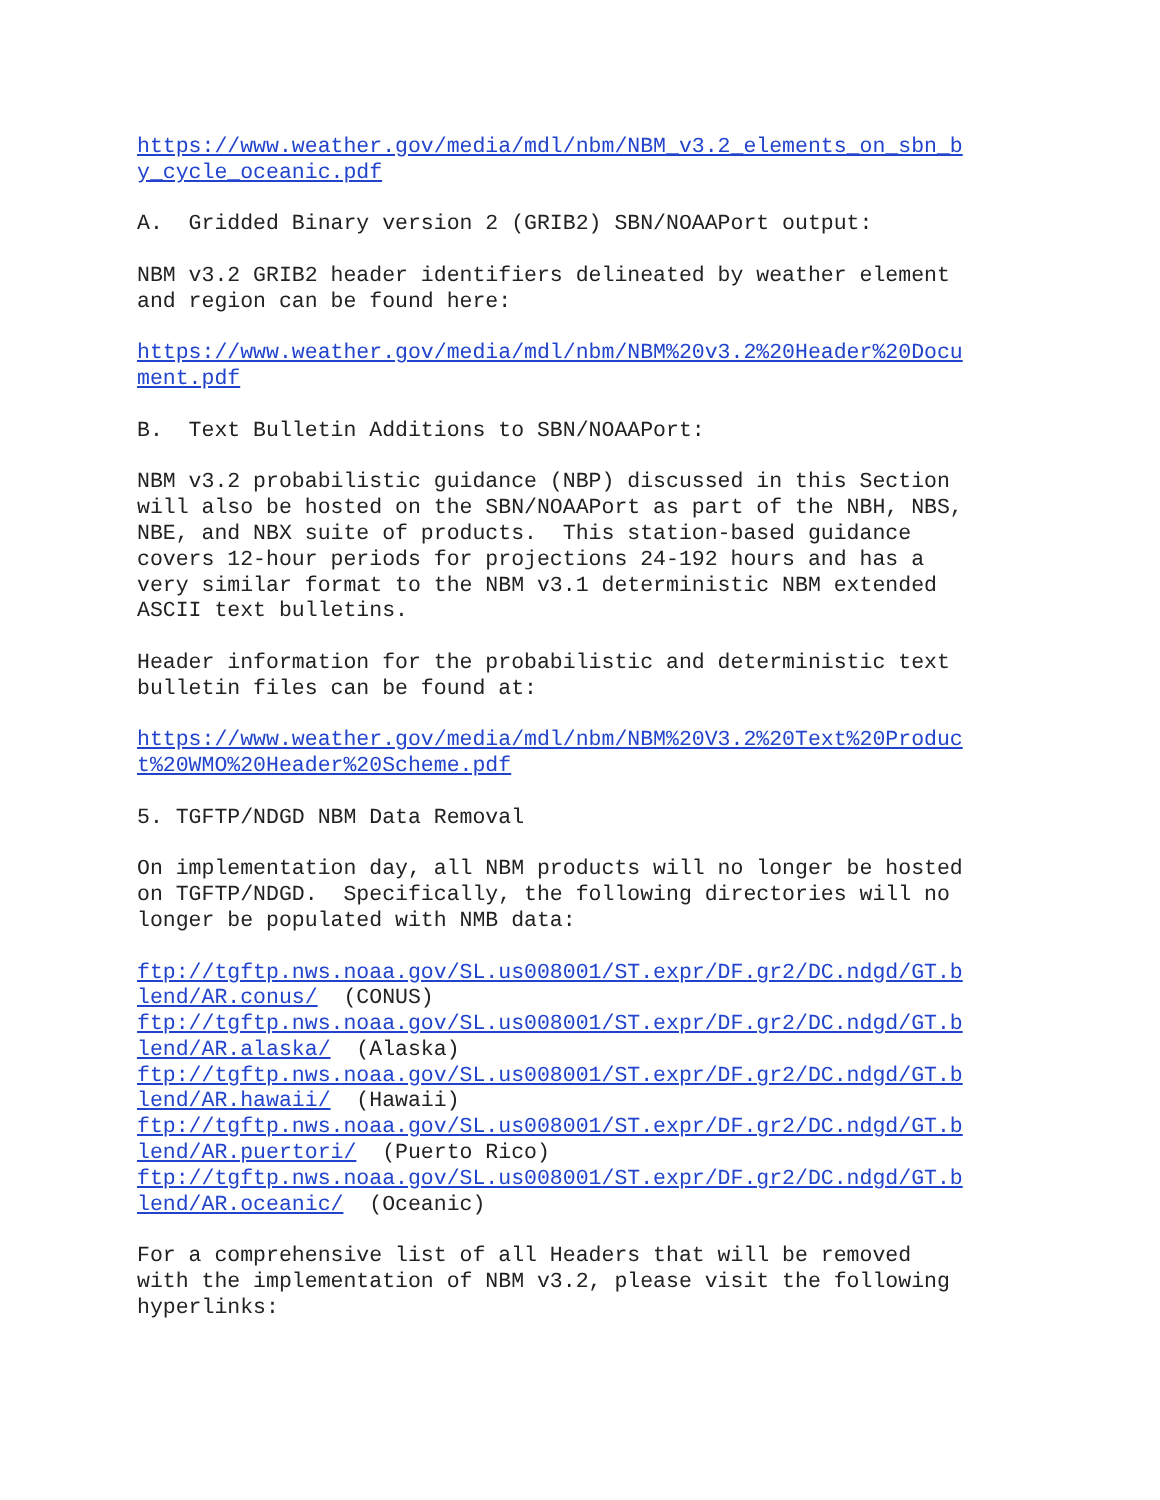https://www.weather.gov/media/mdl/nbm/NBM_v3.2_elements_on_sbn_b y_cycle_oceanic.pdf
A. Gridded Binary version 2 (GRIB2) SBN/NOAAPort output:
NBM v3.2 GRIB2 header identifiers delineated by weather element and region can be found here:
https://www.weather.gov/media/mdl/nbm/NBM%20v3.2%20Header%20Docu ment.pdf
B. Text Bulletin Additions to SBN/NOAAPort:
NBM v3.2 probabilistic guidance (NBP) discussed in this Section will also be hosted on the SBN/NOAAPort as part of the NBH, NBS, NBE, and NBX suite of products. This station-based guidance covers 12-hour periods for projections 24-192 hours and has a very similar format to the NBM v3.1 deterministic NBM extended ASCII text bulletins.
Header information for the probabilistic and deterministic text bulletin files can be found at:
https://www.weather.gov/media/mdl/nbm/NBM%20V3.2%20Text%20Produc t%20WMO%20Header%20Scheme.pdf
5. TGFTP/NDGD NBM Data Removal
On implementation day, all NBM products will no longer be hosted on TGFTP/NDGD. Specifically, the following directories will no longer be populated with NMB data:
ftp://tgftp.nws.noaa.gov/SL.us008001/ST.expr/DF.gr2/DC.ndgd/GT.b lend/AR.conus/ (CONUS) ftp://tgftp.nws.noaa.gov/SL.us008001/ST.expr/DF.gr2/DC.ndgd/GT.b lend/AR.alaska/ (Alaska) ftp://tgftp.nws.noaa.gov/SL.us008001/ST.expr/DF.gr2/DC.ndgd/GT.b lend/AR.hawaii/ (Hawaii) ftp://tgftp.nws.noaa.gov/SL.us008001/ST.expr/DF.gr2/DC.ndgd/GT.b lend/AR.puertori/ (Puerto Rico) ftp://tgftp.nws.noaa.gov/SL.us008001/ST.expr/DF.gr2/DC.ndgd/GT.b lend/AR.oceanic/ (Oceanic)
For a comprehensive list of all Headers that will be removed with the implementation of NBM v3.2, please visit the following hyperlinks: